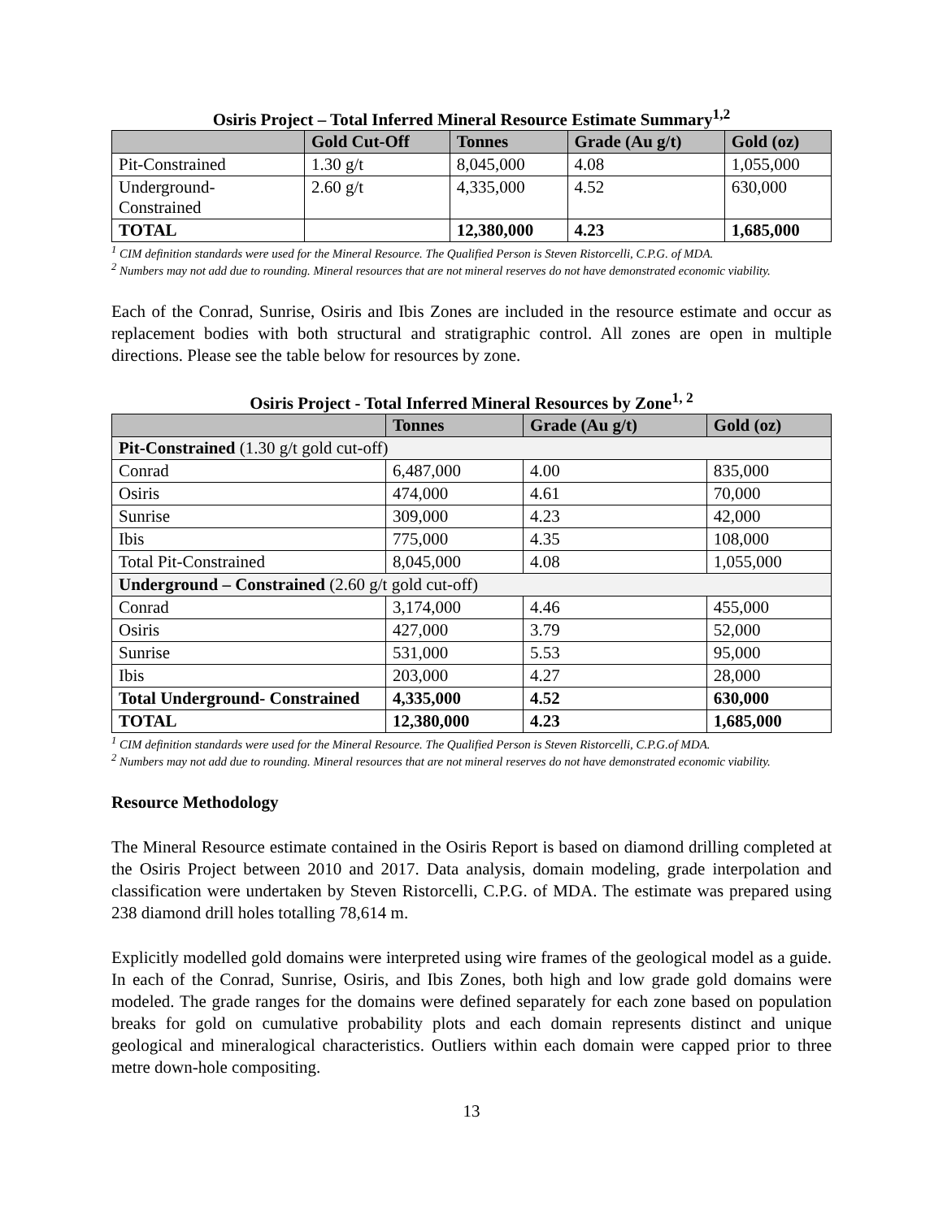Osiris Project – Total Inferred Mineral Resource Estimate Summary<sup>1,2</sup>
| | Gold Cut-Off | Tonnes | Grade (Au g/t) | Gold (oz) |
| --- | --- | --- | --- | --- |
| Pit-Constrained | 1.30 g/t | 8,045,000 | 4.08 | 1,055,000 |
| Underground-Constrained | 2.60 g/t | 4,335,000 | 4.52 | 630,000 |
| TOTAL | | 12,380,000 | 4.23 | 1,685,000 |
<sup>1</sup> CIM definition standards were used for the Mineral Resource. The Qualified Person is Steven Ristorcelli, C.P.G. of MDA.
<sup>2</sup> Numbers may not add due to rounding. Mineral resources that are not mineral reserves do not have demonstrated economic viability.
Each of the Conrad, Sunrise, Osiris and Ibis Zones are included in the resource estimate and occur as replacement bodies with both structural and stratigraphic control. All zones are open in multiple directions. Please see the table below for resources by zone.
Osiris Project - Total Inferred Mineral Resources by Zone<sup>1, 2</sup>
| | Tonnes | Grade (Au g/t) | Gold (oz) |
| --- | --- | --- | --- |
| Pit-Constrained (1.30 g/t gold cut-off) | | | |
| Conrad | 6,487,000 | 4.00 | 835,000 |
| Osiris | 474,000 | 4.61 | 70,000 |
| Sunrise | 309,000 | 4.23 | 42,000 |
| Ibis | 775,000 | 4.35 | 108,000 |
| Total Pit-Constrained | 8,045,000 | 4.08 | 1,055,000 |
| Underground – Constrained (2.60 g/t gold cut-off) | | | |
| Conrad | 3,174,000 | 4.46 | 455,000 |
| Osiris | 427,000 | 3.79 | 52,000 |
| Sunrise | 531,000 | 5.53 | 95,000 |
| Ibis | 203,000 | 4.27 | 28,000 |
| Total Underground- Constrained | 4,335,000 | 4.52 | 630,000 |
| TOTAL | 12,380,000 | 4.23 | 1,685,000 |
<sup>1</sup> CIM definition standards were used for the Mineral Resource. The Qualified Person is Steven Ristorcelli, C.P.G.of MDA.
<sup>2</sup> Numbers may not add due to rounding. Mineral resources that are not mineral reserves do not have demonstrated economic viability.
Resource Methodology
The Mineral Resource estimate contained in the Osiris Report is based on diamond drilling completed at the Osiris Project between 2010 and 2017. Data analysis, domain modeling, grade interpolation and classification were undertaken by Steven Ristorcelli, C.P.G. of MDA. The estimate was prepared using 238 diamond drill holes totalling 78,614 m.
Explicitly modelled gold domains were interpreted using wire frames of the geological model as a guide. In each of the Conrad, Sunrise, Osiris, and Ibis Zones, both high and low grade gold domains were modeled. The grade ranges for the domains were defined separately for each zone based on population breaks for gold on cumulative probability plots and each domain represents distinct and unique geological and mineralogical characteristics. Outliers within each domain were capped prior to three metre down-hole compositing.
13